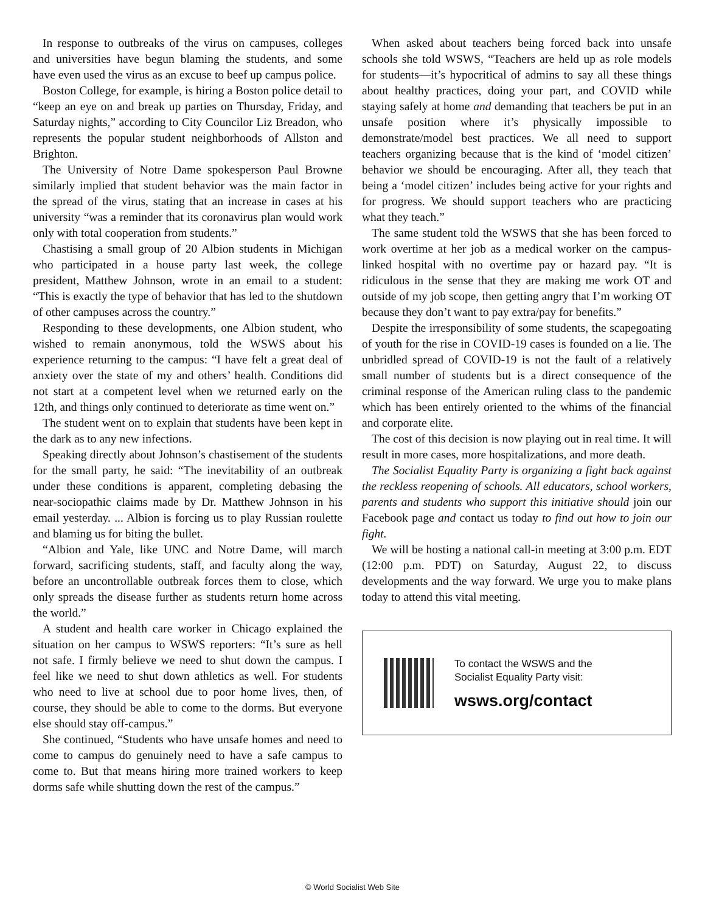In response to outbreaks of the virus on campuses, colleges and universities have begun blaming the students, and some have even used the virus as an excuse to beef up campus police.
Boston College, for example, is hiring a Boston police detail to “keep an eye on and break up parties on Thursday, Friday, and Saturday nights,” according to City Councilor Liz Breadon, who represents the popular student neighborhoods of Allston and Brighton.
The University of Notre Dame spokesperson Paul Browne similarly implied that student behavior was the main factor in the spread of the virus, stating that an increase in cases at his university “was a reminder that its coronavirus plan would work only with total cooperation from students.”
Chastising a small group of 20 Albion students in Michigan who participated in a house party last week, the college president, Matthew Johnson, wrote in an email to a student: “This is exactly the type of behavior that has led to the shutdown of other campuses across the country.”
Responding to these developments, one Albion student, who wished to remain anonymous, told the WSWS about his experience returning to the campus: “I have felt a great deal of anxiety over the state of my and others’ health. Conditions did not start at a competent level when we returned early on the 12th, and things only continued to deteriorate as time went on.”
The student went on to explain that students have been kept in the dark as to any new infections.
Speaking directly about Johnson’s chastisement of the students for the small party, he said: “The inevitability of an outbreak under these conditions is apparent, completing debasing the near-sociopathic claims made by Dr. Matthew Johnson in his email yesterday. ... Albion is forcing us to play Russian roulette and blaming us for biting the bullet.
“Albion and Yale, like UNC and Notre Dame, will march forward, sacrificing students, staff, and faculty along the way, before an uncontrollable outbreak forces them to close, which only spreads the disease further as students return home across the world.”
A student and health care worker in Chicago explained the situation on her campus to WSWS reporters: “It’s sure as hell not safe. I firmly believe we need to shut down the campus. I feel like we need to shut down athletics as well. For students who need to live at school due to poor home lives, then, of course, they should be able to come to the dorms. But everyone else should stay off-campus.”
She continued, “Students who have unsafe homes and need to come to campus do genuinely need to have a safe campus to come to. But that means hiring more trained workers to keep dorms safe while shutting down the rest of the campus.”
When asked about teachers being forced back into unsafe schools she told WSWS, “Teachers are held up as role models for students—it’s hypocritical of admins to say all these things about healthy practices, doing your part, and COVID while staying safely at home and demanding that teachers be put in an unsafe position where it’s physically impossible to demonstrate/model best practices. We all need to support teachers organizing because that is the kind of ‘model citizen’ behavior we should be encouraging. After all, they teach that being a ‘model citizen’ includes being active for your rights and for progress. We should support teachers who are practicing what they teach.”
The same student told the WSWS that she has been forced to work overtime at her job as a medical worker on the campus-linked hospital with no overtime pay or hazard pay. “It is ridiculous in the sense that they are making me work OT and outside of my job scope, then getting angry that I’m working OT because they don’t want to pay extra/pay for benefits.”
Despite the irresponsibility of some students, the scapegoating of youth for the rise in COVID-19 cases is founded on a lie. The unbridled spread of COVID-19 is not the fault of a relatively small number of students but is a direct consequence of the criminal response of the American ruling class to the pandemic which has been entirely oriented to the whims of the financial and corporate elite.
The cost of this decision is now playing out in real time. It will result in more cases, more hospitalizations, and more death.
The Socialist Equality Party is organizing a fight back against the reckless reopening of schools. All educators, school workers, parents and students who support this initiative should join our Facebook page and contact us today to find out how to join our fight.
We will be hosting a national call-in meeting at 3:00 p.m. EDT (12:00 p.m. PDT) on Saturday, August 22, to discuss developments and the way forward. We urge you to make plans today to attend this vital meeting.
To contact the WSWS and the
Socialist Equality Party visit:
wsws.org/contact
© World Socialist Web Site